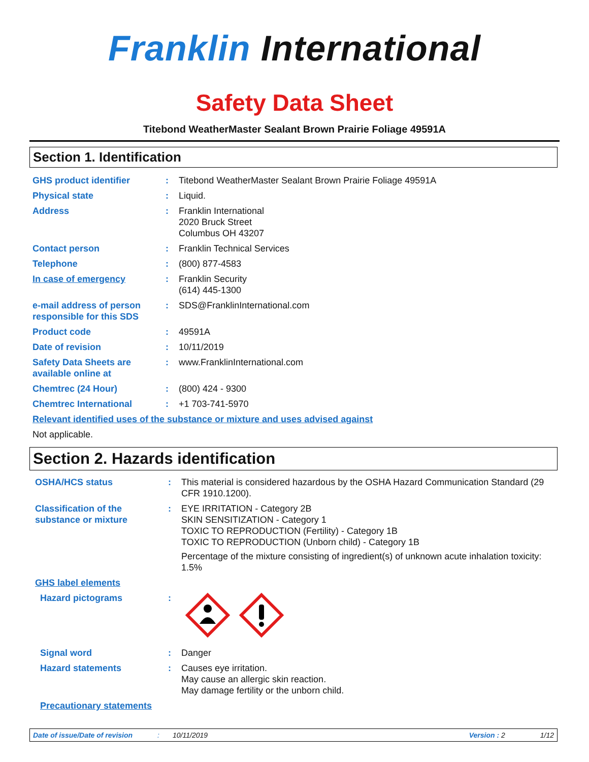Franklin International
Safety Data Sheet
Titebond WeatherMaster Sealant Brown Prairie Foliage 49591A
Section 1. Identification
GHS product identifier : Titebond WeatherMaster Sealant Brown Prairie Foliage 49591A
Physical state : Liquid.
Address : Franklin International
2020 Bruck Street
Columbus OH 43207
Contact person : Franklin Technical Services
Telephone : (800) 877-4583
In case of emergency : Franklin Security
(614) 445-1300
e-mail address of person responsible for this SDS
: SDS@FranklinInternational.com
Product code : 49591A
Date of revision : 10/11/2019
Safety Data Sheets are available online at
: www.FranklinInternational.com
Chemtrec (24 Hour) : (800) 424 - 9300
Chemtrec International : +1 703-741-5970
Relevant identified uses of the substance or mixture and uses advised against
Not applicable.
Section 2. Hazards identification
OSHA/HCS status : This material is considered hazardous by the OSHA Hazard Communication Standard (29 CFR 1910.1200).
Classification of the substance or mixture
: EYE IRRITATION - Category 2B
SKIN SENSITIZATION - Category 1
TOXIC TO REPRODUCTION (Fertility) - Category 1B
TOXIC TO REPRODUCTION (Unborn child) - Category 1B
Percentage of the mixture consisting of ingredient(s) of unknown acute inhalation toxicity: 1.5%
GHS label elements
Hazard pictograms :
Signal word : Danger
Hazard statements : Causes eye irritation.
May cause an allergic skin reaction.
May damage fertility or the unborn child.
Precautionary statements
Date of issue/Date of revision: 10/11/2019 Version : 2 1/12